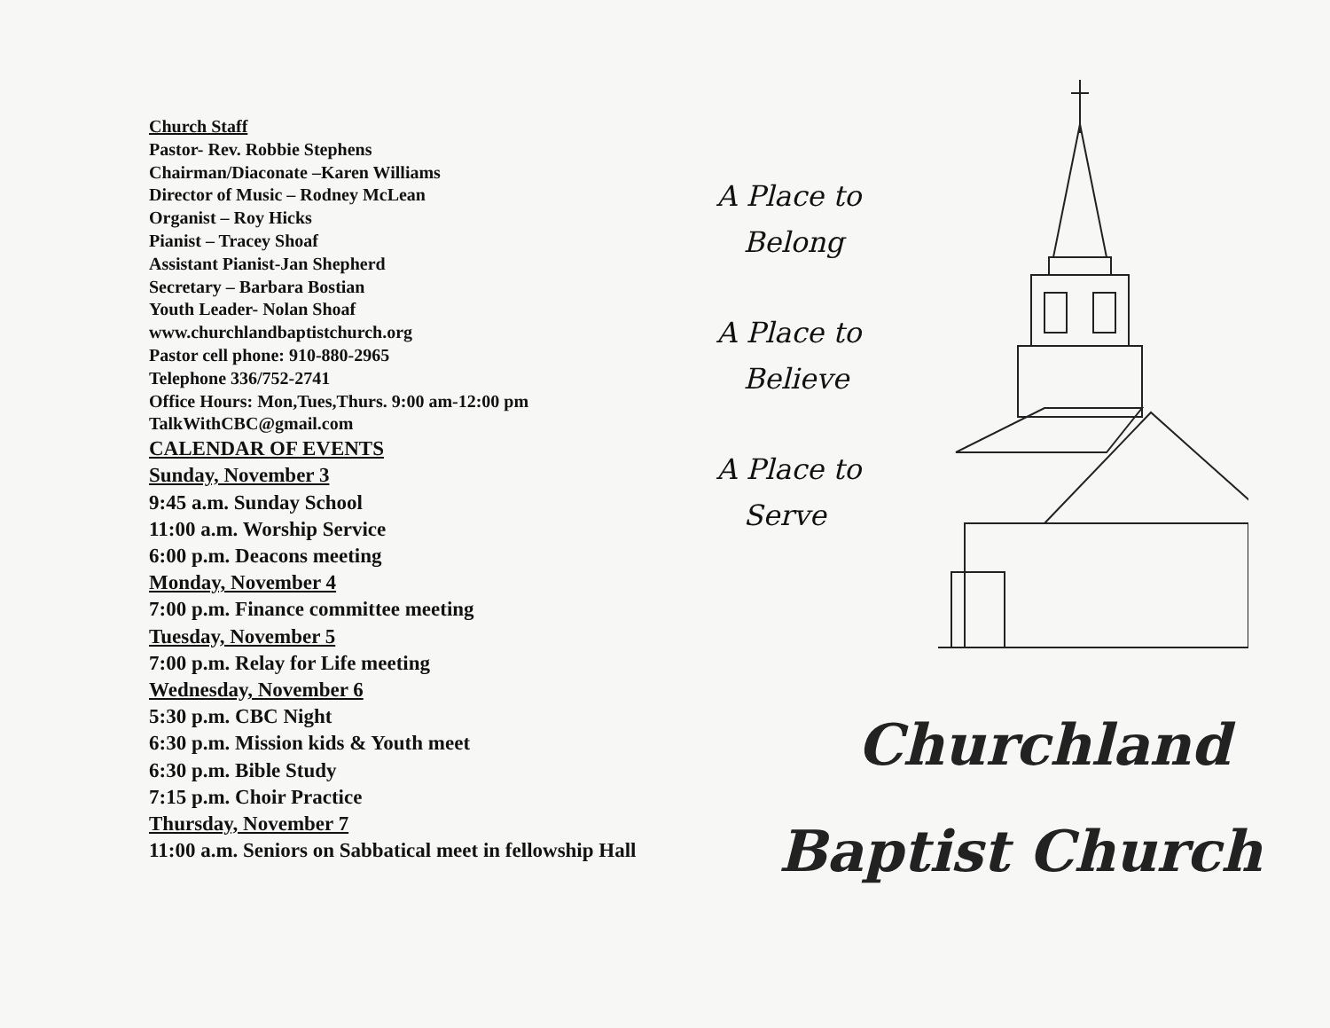Church Staff
Pastor- Rev. Robbie Stephens
Chairman/Diaconate –Karen Williams
Director of Music – Rodney McLean
Organist – Roy Hicks
Pianist – Tracey Shoaf
Assistant Pianist-Jan Shepherd
Secretary – Barbara Bostian
Youth Leader- Nolan Shoaf
www.churchlandbaptistchurch.org
Pastor cell phone: 910-880-2965
Telephone 336/752-2741
Office Hours: Mon,Tues,Thurs. 9:00 am-12:00 pm
TalkWithCBC@gmail.com
CALENDAR OF EVENTS
Sunday, November 3
9:45 a.m. Sunday School
11:00 a.m. Worship Service
6:00 p.m. Deacons meeting
Monday, November 4
7:00 p.m. Finance committee meeting
Tuesday, November 5
7:00 p.m. Relay for Life meeting
Wednesday, November 6
5:30 p.m. CBC Night
6:30 p.m. Mission kids & Youth meet
6:30 p.m. Bible Study
7:15 p.m. Choir Practice
Thursday, November 7
11:00 a.m. Seniors on Sabbatical meet in fellowship Hall
A Place to
Belong
A Place to
Believe
A Place to
Serve
Churchland
Baptist Church